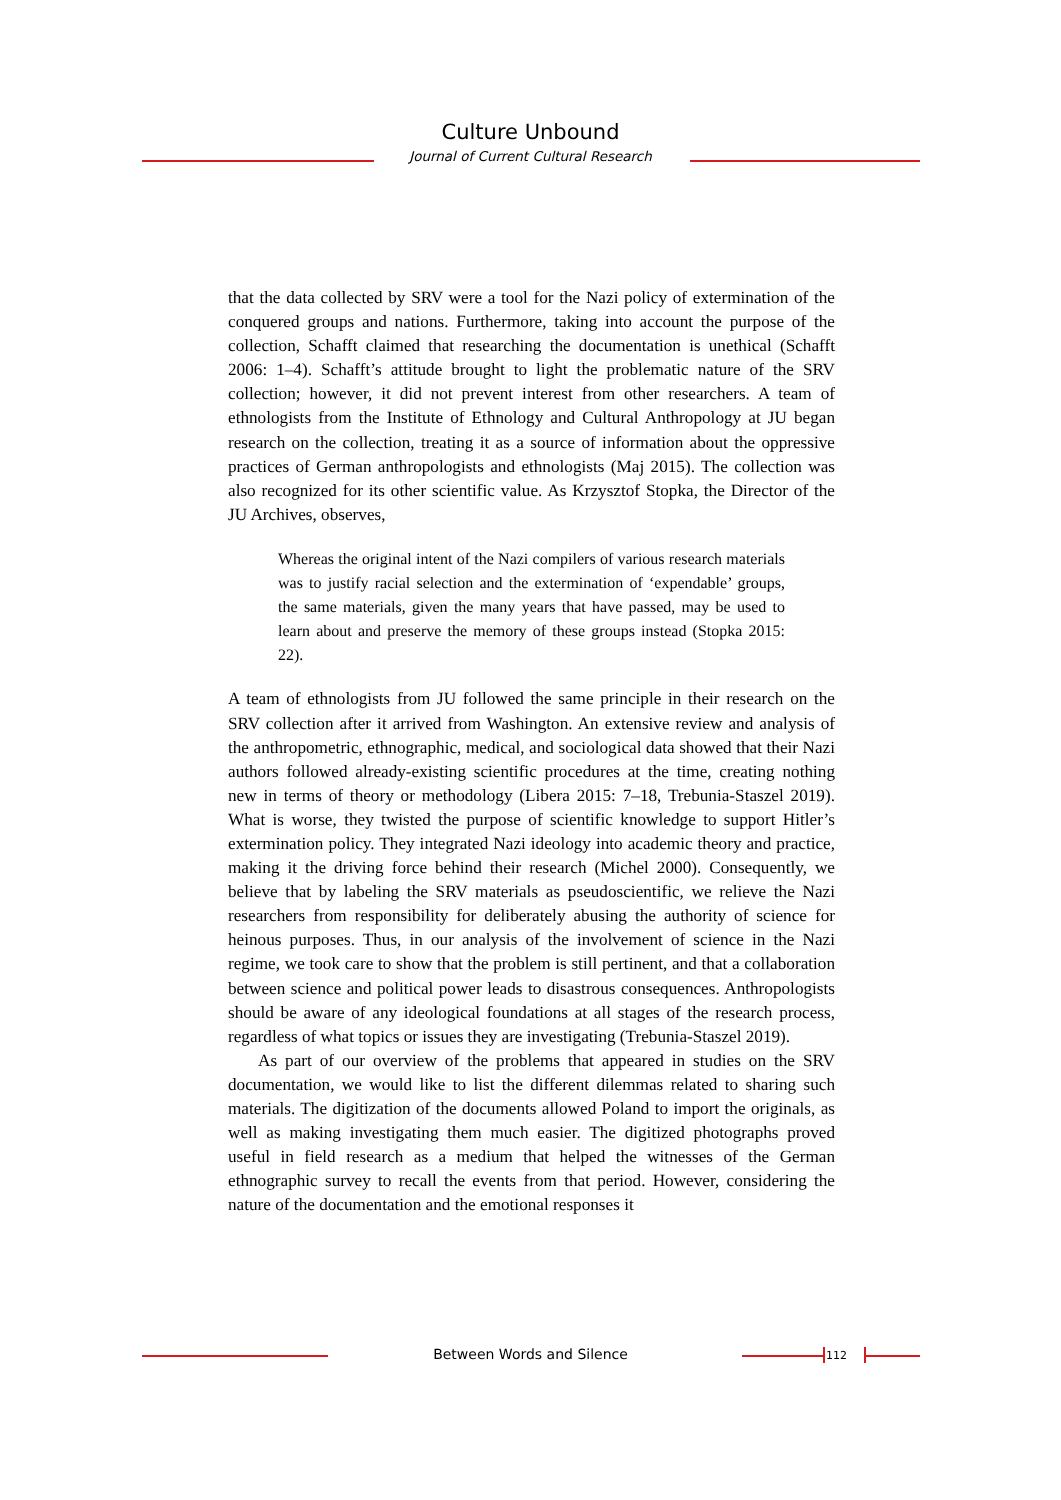Culture Unbound
Journal of Current Cultural Research
that the data collected by SRV were a tool for the Nazi policy of extermination of the conquered groups and nations. Furthermore, taking into account the purpose of the collection, Schafft claimed that researching the documentation is unethical (Schafft 2006: 1–4). Schafft’s attitude brought to light the problematic nature of the SRV collection; however, it did not prevent interest from other researchers. A team of ethnologists from the Institute of Ethnology and Cultural Anthropology at JU began research on the collection, treating it as a source of information about the oppressive practices of German anthropologists and ethnologists (Maj 2015). The collection was also recognized for its other scientific value. As Krzysztof Stopka, the Director of the JU Archives, observes,
Whereas the original intent of the Nazi compilers of various research materials was to justify racial selection and the extermination of ‘expendable’ groups, the same materials, given the many years that have passed, may be used to learn about and preserve the memory of these groups instead (Stopka 2015: 22).
A team of ethnologists from JU followed the same principle in their research on the SRV collection after it arrived from Washington. An extensive review and analysis of the anthropometric, ethnographic, medical, and sociological data showed that their Nazi authors followed already-existing scientific procedures at the time, creating nothing new in terms of theory or methodology (Libera 2015: 7–18, Trebunia-Staszel 2019). What is worse, they twisted the purpose of scientific knowledge to support Hitler’s extermination policy. They integrated Nazi ideology into academic theory and practice, making it the driving force behind their research (Michel 2000). Consequently, we believe that by labeling the SRV materials as pseudoscientific, we relieve the Nazi researchers from responsibility for deliberately abusing the authority of science for heinous purposes. Thus, in our analysis of the involvement of science in the Nazi regime, we took care to show that the problem is still pertinent, and that a collaboration between science and political power leads to disastrous consequences. Anthropologists should be aware of any ideological foundations at all stages of the research process, regardless of what topics or issues they are investigating (Trebunia-Staszel 2019).
As part of our overview of the problems that appeared in studies on the SRV documentation, we would like to list the different dilemmas related to sharing such materials. The digitization of the documents allowed Poland to import the originals, as well as making investigating them much easier. The digitized photographs proved useful in field research as a medium that helped the witnesses of the German ethnographic survey to recall the events from that period. However, considering the nature of the documentation and the emotional responses it
Between Words and Silence 112